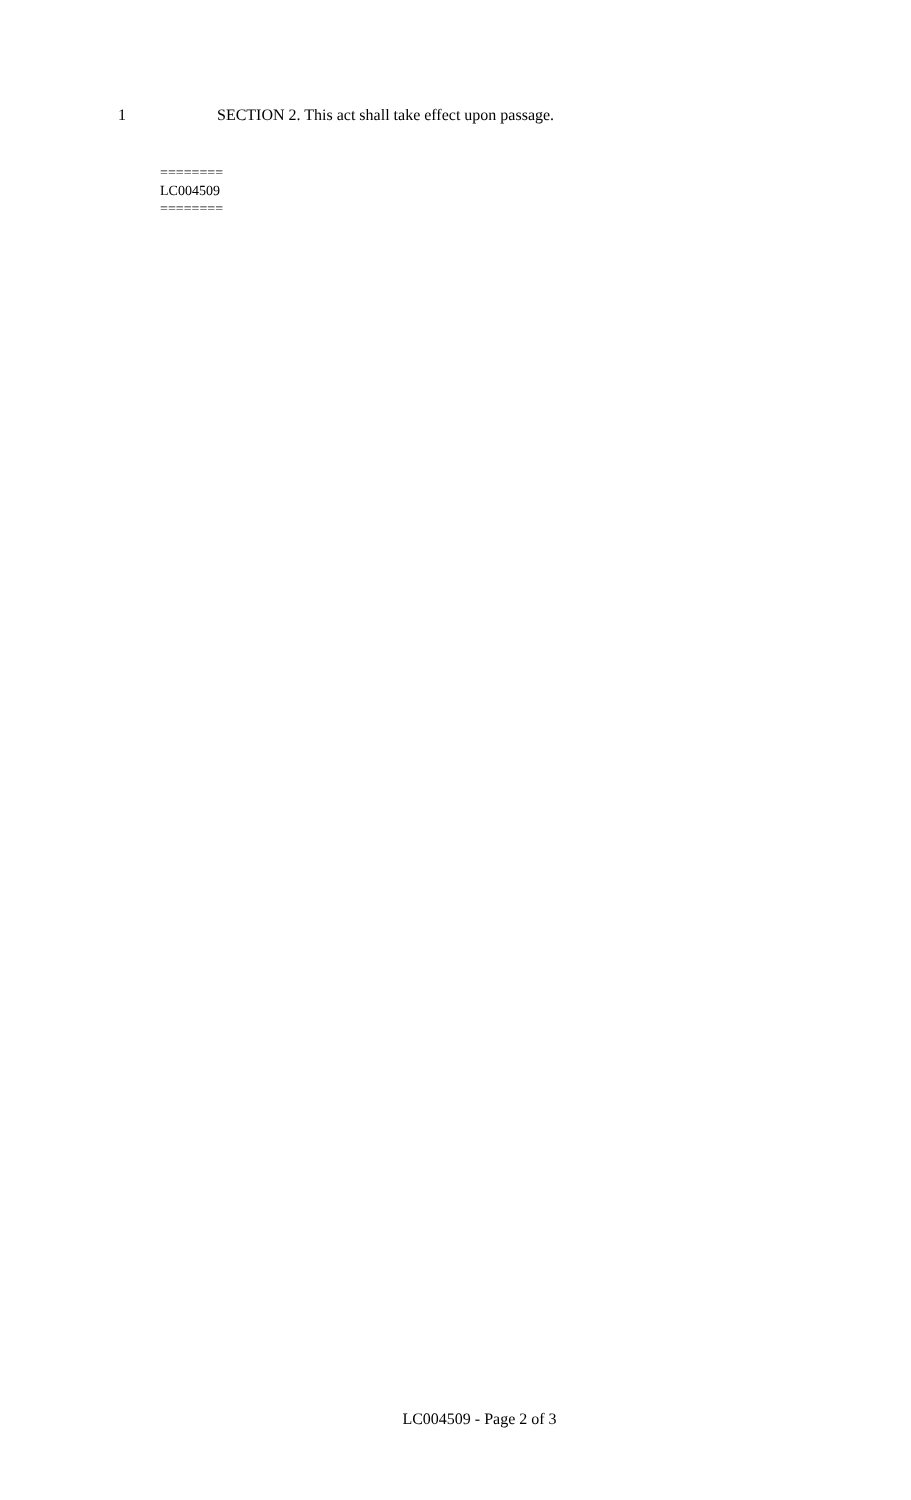1 SECTION 2. This act shall take effect upon passage.
========
LC004509
========
LC004509 - Page 2 of 3